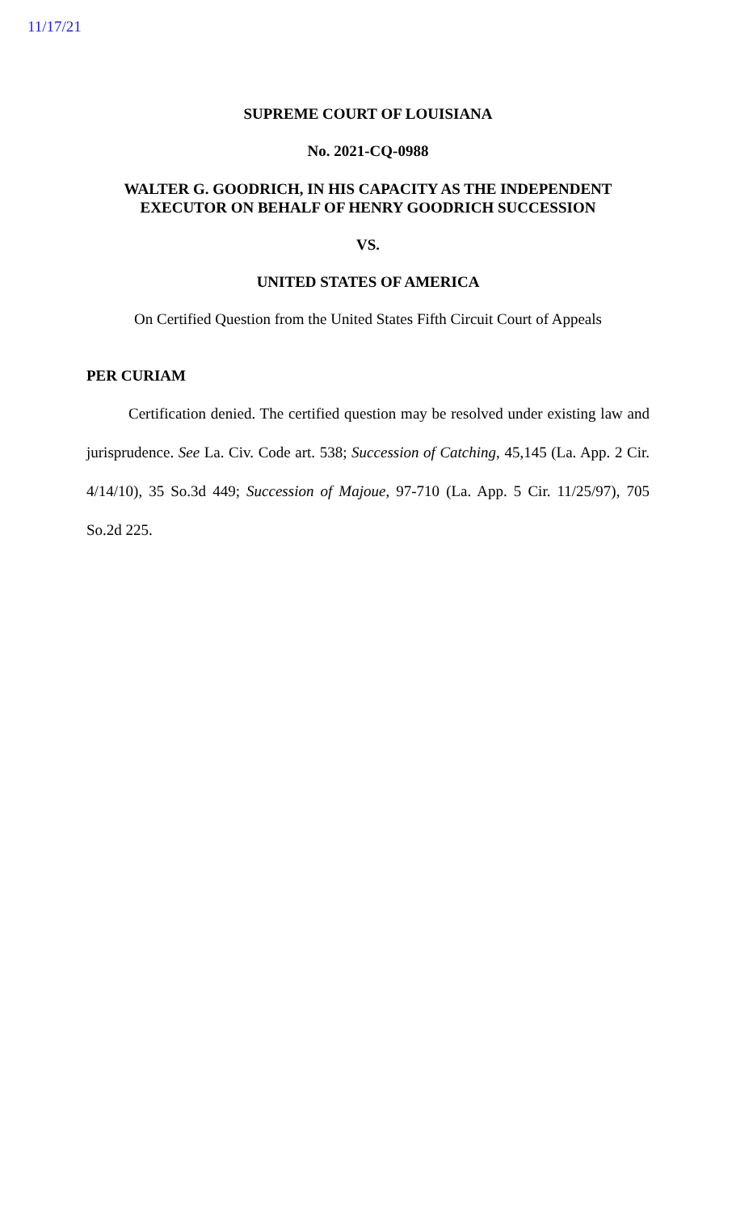11/17/21
SUPREME COURT OF LOUISIANA
No. 2021-CQ-0988
WALTER G. GOODRICH, IN HIS CAPACITY AS THE INDEPENDENT EXECUTOR ON BEHALF OF HENRY GOODRICH SUCCESSION
VS.
UNITED STATES OF AMERICA
On Certified Question from the United States Fifth Circuit Court of Appeals
PER CURIAM
Certification denied. The certified question may be resolved under existing law and jurisprudence. See La. Civ. Code art. 538; Succession of Catching, 45,145 (La. App. 2 Cir. 4/14/10), 35 So.3d 449; Succession of Majoue, 97-710 (La. App. 5 Cir. 11/25/97), 705 So.2d 225.